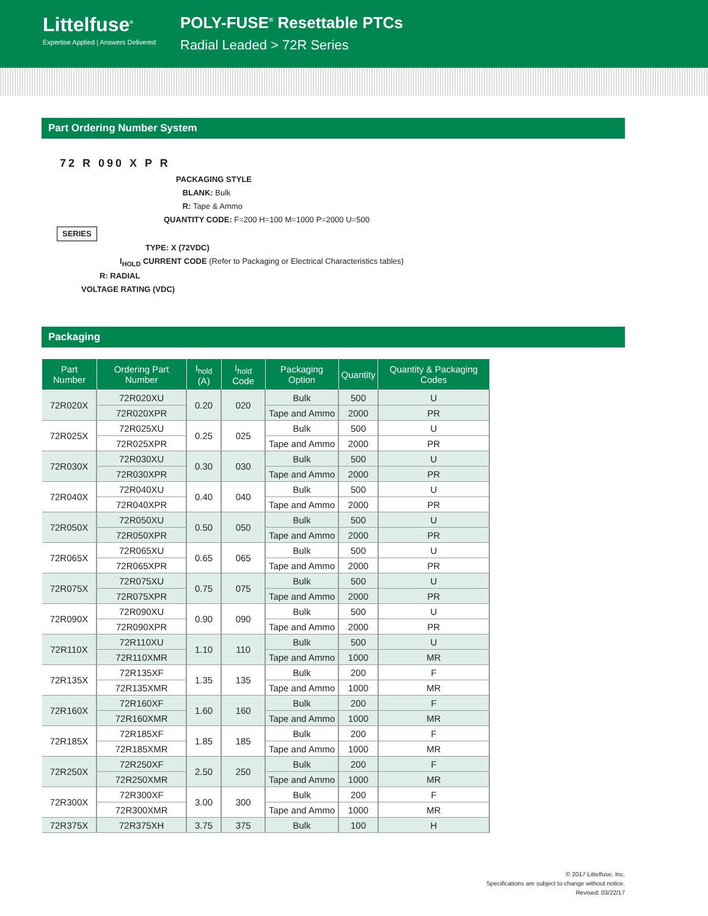Littelfuse<sup>®</sup>
Expertise Applied | Answers Delivered
POLY-FUSE<sup>®</sup> Resettable PTCs
Radial Leaded > 72R Series
Part Ordering Number System
72 R 090 X P R
PACKAGING STYLE
BLANK: Bulk
R: Tape & Ammo
QUANTITY CODE: F=200 H=100 M=1000 P=2000 U=500
SERIES
TYPE: X (72VDC)
I<sub>HOLD</sub> CURRENT CODE (Refer to Packaging or Electrical Characteristics tables)
R: RADIAL
VOLTAGE RATING (VDC)
Packaging
| Part Number | Ordering Part Number | I<sub>hold</sub> (A) | I<sub>hold</sub> Code | Packaging Option | Quantity | Quantity & Packaging Codes |
| --- | --- | --- | --- | --- | --- | --- |
| 72R020X | 72R020XU | 0.20 | 020 | Bulk | 500 | U |
| | 72R020XPR | | | Tape and Ammo | 2000 | PR |
| 72R025X | 72R025XU | 0.25 | 025 | Bulk | 500 | U |
| | 72R025XPR | | | Tape and Ammo | 2000 | PR |
| 72R030X | 72R030XU | 0.30 | 030 | Bulk | 500 | U |
| | 72R030XPR | | | Tape and Ammo | 2000 | PR |
| 72R040X | 72R040XU | 0.40 | 040 | Bulk | 500 | U |
| | 72R040XPR | | | Tape and Ammo | 2000 | PR |
| 72R050X | 72R050XU | 0.50 | 050 | Bulk | 500 | U |
| | 72R050XPR | | | Tape and Ammo | 2000 | PR |
| 72R065X | 72R065XU | 0.65 | 065 | Bulk | 500 | U |
| | 72R065XPR | | | Tape and Ammo | 2000 | PR |
| 72R075X | 72R075XU | 0.75 | 075 | Bulk | 500 | U |
| | 72R075XPR | | | Tape and Ammo | 2000 | PR |
| 72R090X | 72R090XU | 0.90 | 090 | Bulk | 500 | U |
| | 72R090XPR | | | Tape and Ammo | 2000 | PR |
| 72R110X | 72R110XU | 1.10 | 110 | Bulk | 500 | U |
| | 72R110XMR | | | Tape and Ammo | 1000 | MR |
| 72R135X | 72R135XF | 1.35 | 135 | Bulk | 200 | F |
| | 72R135XMR | | | Tape and Ammo | 1000 | MR |
| 72R160X | 72R160XF | 1.60 | 160 | Bulk | 200 | F |
| | 72R160XMR | | | Tape and Ammo | 1000 | MR |
| 72R185X | 72R185XF | 1.85 | 185 | Bulk | 200 | F |
| | 72R185XMR | | | Tape and Ammo | 1000 | MR |
| 72R250X | 72R250XF | 2.50 | 250 | Bulk | 200 | F |
| | 72R250XMR | | | Tape and Ammo | 1000 | MR |
| 72R300X | 72R300XF | 3.00 | 300 | Bulk | 200 | F |
| | 72R300XMR | | | Tape and Ammo | 1000 | MR |
| 72R375X | 72R375XH | 3.75 | 375 | Bulk | 100 | H |
© 2017 Littelfuse, Inc.
Specifications are subject to change without notice.
Revised: 03/22/17